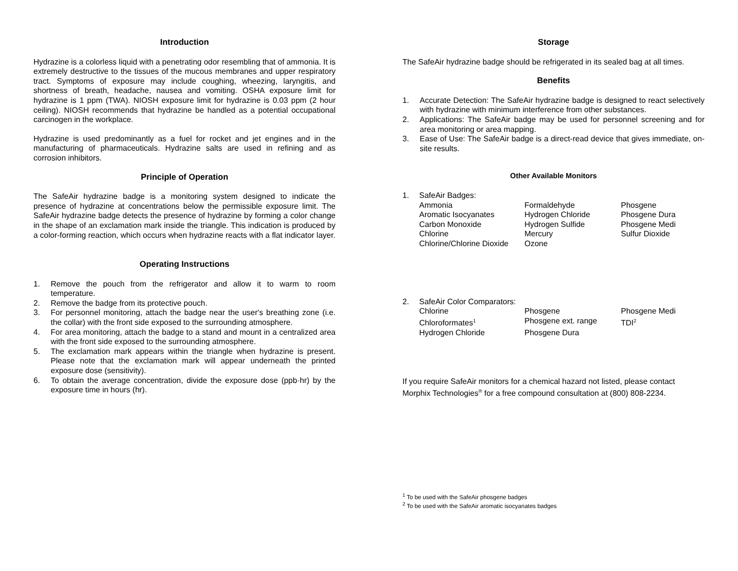Introduction
Hydrazine is a colorless liquid with a penetrating odor resembling that of ammonia. It is extremely destructive to the tissues of the mucous membranes and upper respiratory tract. Symptoms of exposure may include coughing, wheezing, laryngitis, and shortness of breath, headache, nausea and vomiting. OSHA exposure limit for hydrazine is 1 ppm (TWA). NIOSH exposure limit for hydrazine is 0.03 ppm (2 hour ceiling). NIOSH recommends that hydrazine be handled as a potential occupational carcinogen in the workplace.
Hydrazine is used predominantly as a fuel for rocket and jet engines and in the manufacturing of pharmaceuticals. Hydrazine salts are used in refining and as corrosion inhibitors.
Principle of Operation
The SafeAir hydrazine badge is a monitoring system designed to indicate the presence of hydrazine at concentrations below the permissible exposure limit. The SafeAir hydrazine badge detects the presence of hydrazine by forming a color change in the shape of an exclamation mark inside the triangle. This indication is produced by a color-forming reaction, which occurs when hydrazine reacts with a flat indicator layer.
Operating Instructions
1. Remove the pouch from the refrigerator and allow it to warm to room temperature.
2. Remove the badge from its protective pouch.
3. For personnel monitoring, attach the badge near the user's breathing zone (i.e. the collar) with the front side exposed to the surrounding atmosphere.
4. For area monitoring, attach the badge to a stand and mount in a centralized area with the front side exposed to the surrounding atmosphere.
5. The exclamation mark appears within the triangle when hydrazine is present. Please note that the exclamation mark will appear underneath the printed exposure dose (sensitivity).
6. To obtain the average concentration, divide the exposure dose (ppb·hr) by the exposure time in hours (hr).
Storage
The SafeAir hydrazine badge should be refrigerated in its sealed bag at all times.
Benefits
1. Accurate Detection: The SafeAir hydrazine badge is designed to react selectively with hydrazine with minimum interference from other substances.
2. Applications: The SafeAir badge may be used for personnel screening and for area monitoring or area mapping.
3. Ease of Use: The SafeAir badge is a direct-read device that gives immediate, on-site results.
Other Available Monitors
| 1. | SafeAir Badges: | | |
| | Ammonia | Formaldehyde | Phosgene |
| | Aromatic Isocyanates | Hydrogen Chloride | Phosgene Dura |
| | Carbon Monoxide | Hydrogen Sulfide | Phosgene Medi |
| | Chlorine | Mercury | Sulfur Dioxide |
| | Chlorine/Chlorine Dioxide | Ozone | |
| 2. | SafeAir Color Comparators: | | |
| | Chlorine | Phosgene | Phosgene Medi |
| | Chloroformates<sup>1</sup> | Phosgene ext. range | TDI<sup>2</sup> |
| | Hydrogen Chloride | Phosgene Dura | |
If you require SafeAir monitors for a chemical hazard not listed, please contact Morphix Technologies<sup>®</sup> for a free compound consultation at (800) 808-2234.
<sup>1</sup> To be used with the SafeAir phosgene badges
<sup>2</sup> To be used with the SafeAir aromatic isocyanates badges